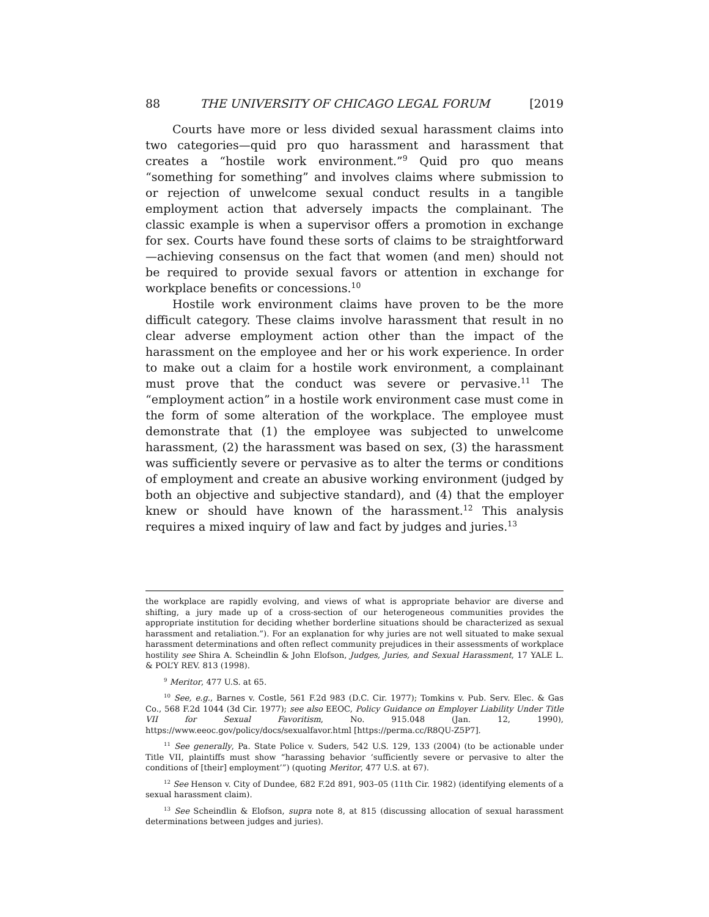88 THE UNIVERSITY OF CHICAGO LEGAL FORUM [2019
Courts have more or less divided sexual harassment claims into two categories—quid pro quo harassment and harassment that creates a “hostile work environment.”<sup>9</sup> Quid pro quo means “something for something” and involves claims where submission to or rejection of unwelcome sexual conduct results in a tangible employment action that adversely impacts the complainant. The classic example is when a supervisor offers a promotion in exchange for sex. Courts have found these sorts of claims to be straightforward—achieving consensus on the fact that women (and men) should not be required to provide sexual favors or attention in exchange for workplace benefits or concessions.<sup>10</sup>
Hostile work environment claims have proven to be the more difficult category. These claims involve harassment that result in no clear adverse employment action other than the impact of the harassment on the employee and her or his work experience. In order to make out a claim for a hostile work environment, a complainant must prove that the conduct was severe or pervasive.<sup>11</sup> The “employment action” in a hostile work environment case must come in the form of some alteration of the workplace. The employee must demonstrate that (1) the employee was subjected to unwelcome harassment, (2) the harassment was based on sex, (3) the harassment was sufficiently severe or pervasive as to alter the terms or conditions of employment and create an abusive working environment (judged by both an objective and subjective standard), and (4) that the employer knew or should have known of the harassment.<sup>12</sup> This analysis requires a mixed inquiry of law and fact by judges and juries.<sup>13</sup>
the workplace are rapidly evolving, and views of what is appropriate behavior are diverse and shifting, a jury made up of a cross-section of our heterogeneous communities provides the appropriate institution for deciding whether borderline situations should be characterized as sexual harassment and retaliation.”). For an explanation for why juries are not well situated to make sexual harassment determinations and often reflect community prejudices in their assessments of workplace hostility see Shira A. Scheindlin & John Elofson, Judges, Juries, and Sexual Harassment, 17 YALE L. & POL’Y REV. 813 (1998).
<sup>9</sup> Meritor, 477 U.S. at 65.
<sup>10</sup> See, e.g., Barnes v. Costle, 561 F.2d 983 (D.C. Cir. 1977); Tomkins v. Pub. Serv. Elec. & Gas Co., 568 F.2d 1044 (3d Cir. 1977); see also EEOC, Policy Guidance on Employer Liability Under Title VII for Sexual Favoritism, No. 915.048 (Jan. 12, 1990), https://www.eeoc.gov/policy/docs/sexualfavor.html [https://perma.cc/R8QU-Z5P7].
<sup>11</sup> See generally, Pa. State Police v. Suders, 542 U.S. 129, 133 (2004) (to be actionable under Title VII, plaintiffs must show “harassing behavior ‘sufficiently severe or pervasive to alter the conditions of [their] employment’”) (quoting Meritor, 477 U.S. at 67).
<sup>12</sup> See Henson v. City of Dundee, 682 F.2d 891, 903–05 (11th Cir. 1982) (identifying elements of a sexual harassment claim).
<sup>13</sup> See Scheindlin & Elofson, supra note 8, at 815 (discussing allocation of sexual harassment determinations between judges and juries).